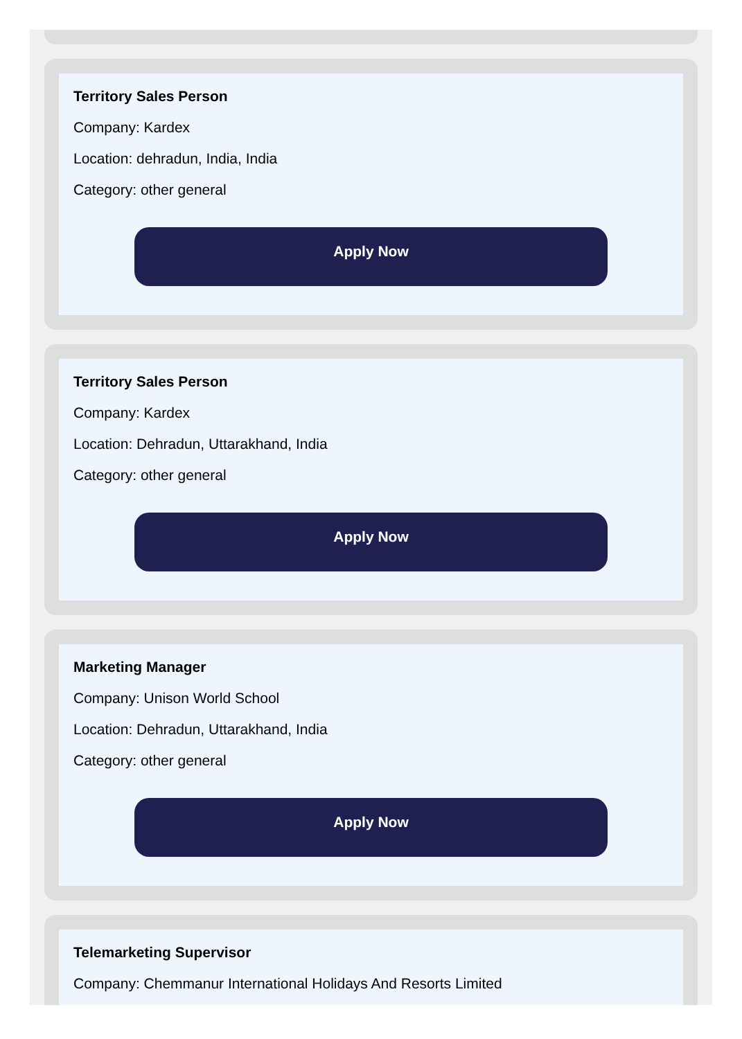Territory Sales Person
Company: Kardex
Location: dehradun, India, India
Category: other general
Apply Now
Territory Sales Person
Company: Kardex
Location: Dehradun, Uttarakhand, India
Category: other general
Apply Now
Marketing Manager
Company: Unison World School
Location: Dehradun, Uttarakhand, India
Category: other general
Apply Now
Telemarketing Supervisor
Company: Chemmanur International Holidays And Resorts Limited